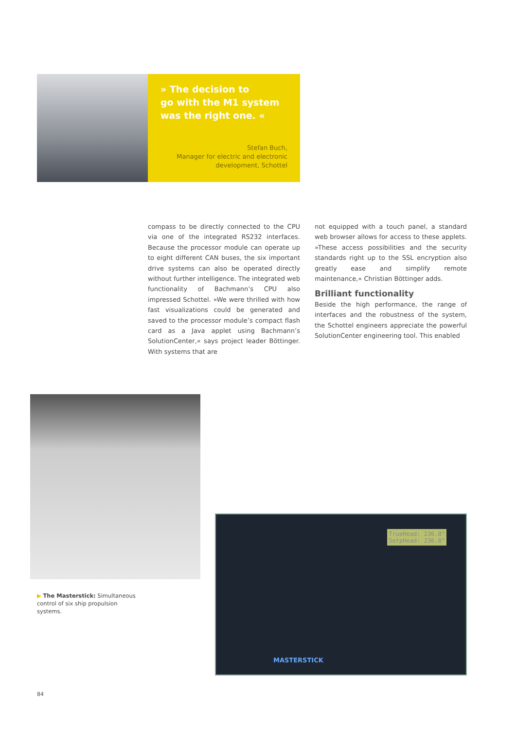» The decision to
go with the M1 system
was the right one. «
Stefan Buch,
Manager for electric and electronic
development, Schottel
compass to be directly connected to the CPU via one of the integrated RS232 interfaces. Because the processor module can operate up to eight different CAN buses, the six important drive systems can also be operated directly without further intelligence. The integrated web functionality of Bachmann’s CPU also impressed Schottel. »We were thrilled with how fast visualizations could be generated and saved to the processor module’s compact flash card as a Java applet using Bachmann’s SolutionCenter,« says project leader Böttinger. With systems that are
not equipped with a touch panel, a standard web browser allows for access to these applets. »These access possibilities and the security standards right up to the SSL encryption also greatly ease and simplify remote maintenance,« Christian Böttinger adds.
Brilliant functionality
Beside the high performance, the range of interfaces and the robustness of the system, the Schottel engineers appreciate the powerful SolutionCenter engineering tool. This enabled
TrueHead: 236.8°
SetpHead: 236.8°
MASTERSTICK
▶ The Masterstick: Simultaneous control of six ship propulsion systems.
84